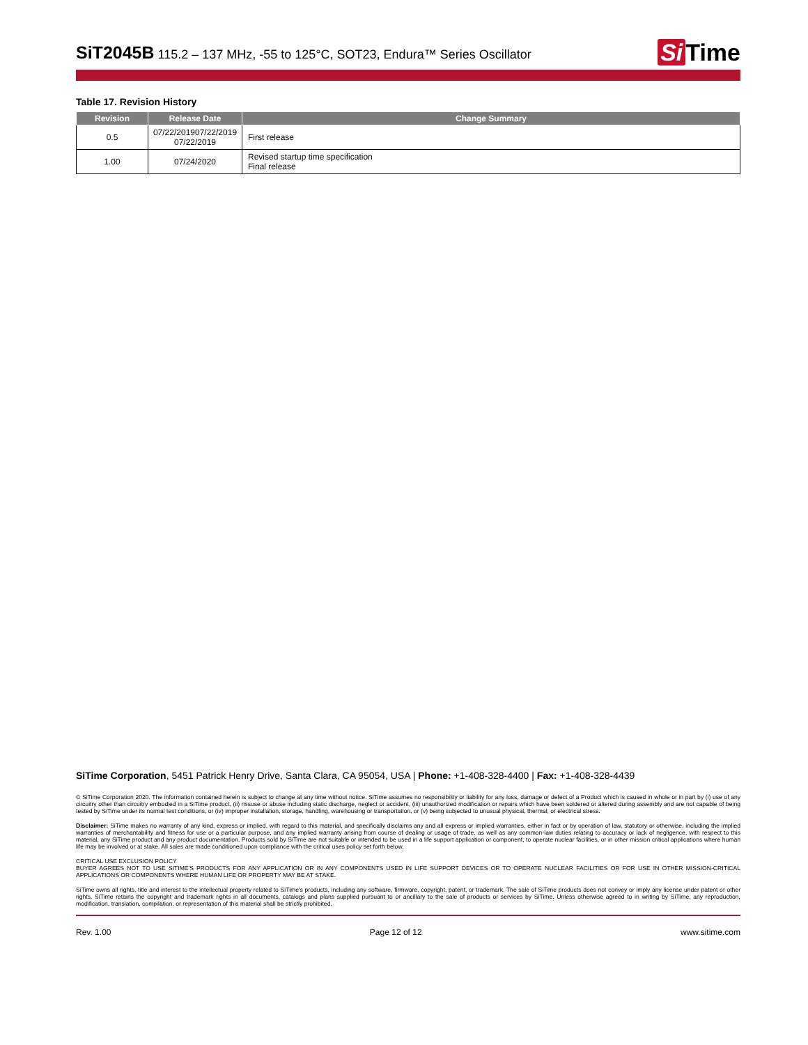SiT2045B 115.2 – 137 MHz, -55 to 125°C, SOT23, Endura™ Series Oscillator
Si Time
Table 17. Revision History
| Revision | Release Date | Change Summary |
| --- | --- | --- |
| 0.5 | 07/22/201907/22/2019 07/22/2019 | First release |
| 1.00 | 07/24/2020 | Revised startup time specification Final release |
SiTime Corporation, 5451 Patrick Henry Drive, Santa Clara, CA 95054, USA | Phone: +1-408-328-4400 | Fax: +1-408-328-4439
© SiTime Corporation 2020. The information contained herein is subject to change at any time without notice. SiTime assumes no responsibility or liability for any loss, damage or defect of a Product which is caused in whole or in part by (i) use of any circuitry other than circuitry embodied in a SiTime product, (ii) misuse or abuse including static discharge, neglect or accident, (iii) unauthorized modification or repairs which have been soldered or altered during assembly and are not capable of being tested by SiTime under its normal test conditions, or (iv) improper installation, storage, handling, warehousing or transportation, or (v) being subjected to unusual physical, thermal, or electrical stress.
Disclaimer: SiTime makes no warranty of any kind, express or implied, with regard to this material, and specifically disclaims any and all express or implied warranties, either in fact or by operation of law, statutory or otherwise, including the implied warranties of merchantability and fitness for use or a particular purpose, and any implied warranty arising from course of dealing or usage of trade, as well as any common-law duties relating to accuracy or lack of negligence, with respect to this material, any SiTime product and any product documentation. Products sold by SiTime are not suitable or intended to be used in a life support application or component, to operate nuclear facilities, or in other mission critical applications where human life may be involved or at stake. All sales are made conditioned upon compliance with the critical uses policy set forth below.
CRITICAL USE EXCLUSION POLICY
BUYER AGREES NOT TO USE SITIME'S PRODUCTS FOR ANY APPLICATION OR IN ANY COMPONENTS USED IN LIFE SUPPORT DEVICES OR TO OPERATE NUCLEAR FACILITIES OR FOR USE IN OTHER MISSION-CRITICAL APPLICATIONS OR COMPONENTS WHERE HUMAN LIFE OR PROPERTY MAY BE AT STAKE.
SiTime owns all rights, title and interest to the intellectual property related to SiTime's products, including any software, firmware, copyright, patent, or trademark. The sale of SiTime products does not convey or imply any license under patent or other rights. SiTime retains the copyright and trademark rights in all documents, catalogs and plans supplied pursuant to or ancillary to the sale of products or services by SiTime. Unless otherwise agreed to in writing by SiTime, any reproduction, modification, translation, compilation, or representation of this material shall be strictly prohibited.
Rev. 1.00 Page 12 of 12 www.sitime.com